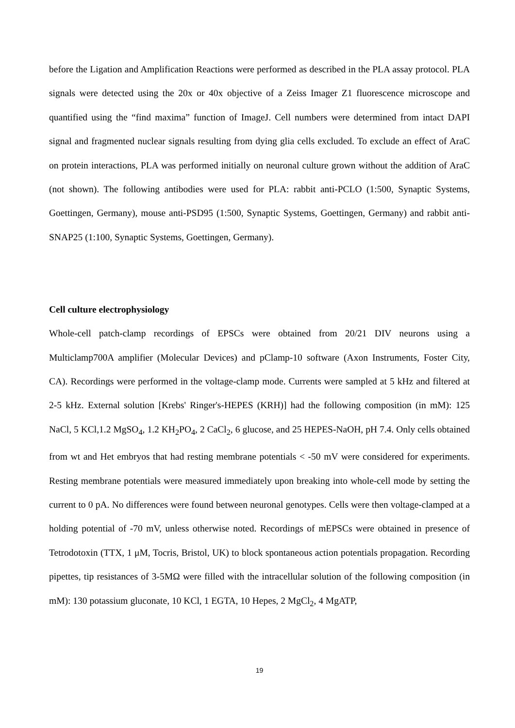before the Ligation and Amplification Reactions were performed as described in the PLA assay protocol. PLA signals were detected using the 20x or 40x objective of a Zeiss Imager Z1 fluorescence microscope and quantified using the “find maxima” function of ImageJ. Cell numbers were determined from intact DAPI signal and fragmented nuclear signals resulting from dying glia cells excluded. To exclude an effect of AraC on protein interactions, PLA was performed initially on neuronal culture grown without the addition of AraC (not shown). The following antibodies were used for PLA: rabbit anti-PCLO (1:500, Synaptic Systems, Goettingen, Germany), mouse anti-PSD95 (1:500, Synaptic Systems, Goettingen, Germany) and rabbit anti-SNAP25 (1:100, Synaptic Systems, Goettingen, Germany).
Cell culture electrophysiology
Whole-cell patch-clamp recordings of EPSCs were obtained from 20/21 DIV neurons using a Multiclamp700A amplifier (Molecular Devices) and pClamp-10 software (Axon Instruments, Foster City, CA). Recordings were performed in the voltage-clamp mode. Currents were sampled at 5 kHz and filtered at 2-5 kHz. External solution [Krebs' Ringer's-HEPES (KRH)] had the following composition (in mM): 125 NaCl, 5 KCl,1.2 MgSO<sub>4</sub>, 1.2 KH<sub>2</sub>PO<sub>4</sub>, 2 CaCl<sub>2</sub>, 6 glucose, and 25 HEPES-NaOH, pH 7.4. Only cells obtained from wt and Het embryos that had resting membrane potentials < -50 mV were considered for experiments. Resting membrane potentials were measured immediately upon breaking into whole-cell mode by setting the current to 0 pA. No differences were found between neuronal genotypes. Cells were then voltage-clamped at a holding potential of -70 mV, unless otherwise noted. Recordings of mEPSCs were obtained in presence of Tetrodotoxin (TTX, 1 μM, Tocris, Bristol, UK) to block spontaneous action potentials propagation. Recording pipettes, tip resistances of 3-5MΩ were filled with the intracellular solution of the following composition (in mM): 130 potassium gluconate, 10 KCl, 1 EGTA, 10 Hepes, 2 MgCl<sub>2</sub>, 4 MgATP,
19